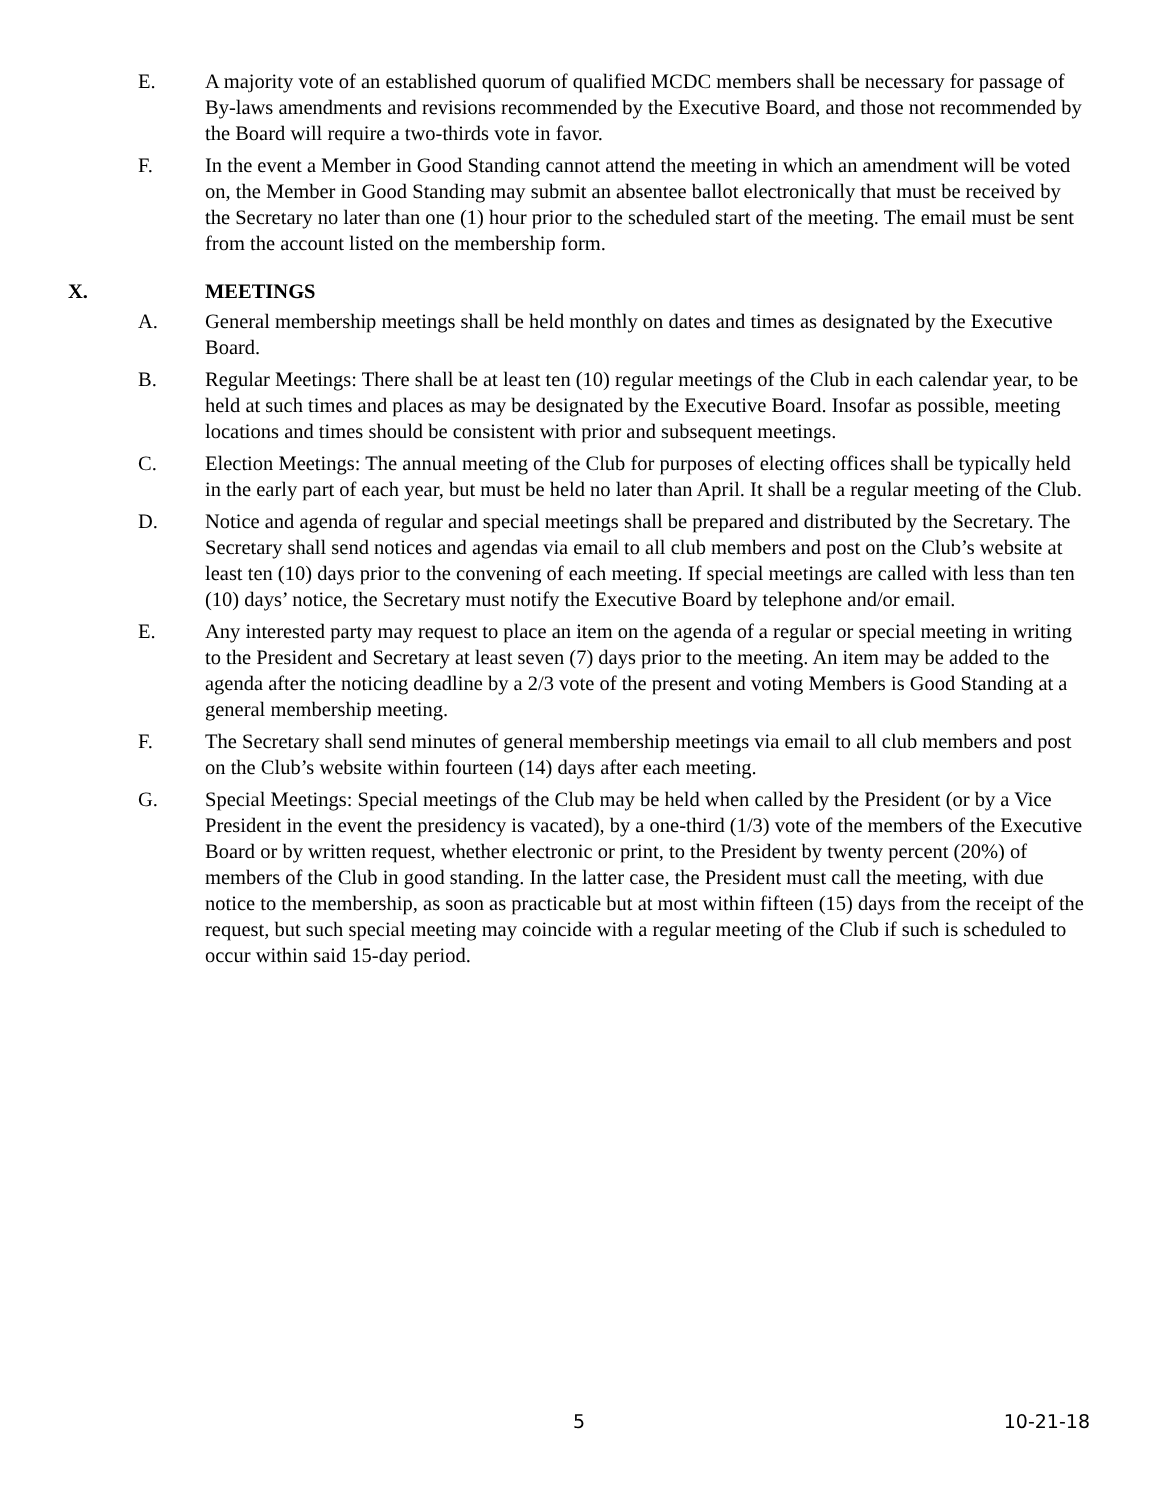E. A majority vote of an established quorum of qualified MCDC members shall be necessary for passage of By-laws amendments and revisions recommended by the Executive Board, and those not recommended by the Board will require a two-thirds vote in favor.
F. In the event a Member in Good Standing cannot attend the meeting in which an amendment will be voted on, the Member in Good Standing may submit an absentee ballot electronically that must be received by the Secretary no later than one (1) hour prior to the scheduled start of the meeting. The email must be sent from the account listed on the membership form.
X. MEETINGS
A. General membership meetings shall be held monthly on dates and times as designated by the Executive Board.
B. Regular Meetings: There shall be at least ten (10) regular meetings of the Club in each calendar year, to be held at such times and places as may be designated by the Executive Board. Insofar as possible, meeting locations and times should be consistent with prior and subsequent meetings.
C. Election Meetings: The annual meeting of the Club for purposes of electing offices shall be typically held in the early part of each year, but must be held no later than April. It shall be a regular meeting of the Club.
D. Notice and agenda of regular and special meetings shall be prepared and distributed by the Secretary. The Secretary shall send notices and agendas via email to all club members and post on the Club’s website at least ten (10) days prior to the convening of each meeting. If special meetings are called with less than ten (10) days’ notice, the Secretary must notify the Executive Board by telephone and/or email.
E. Any interested party may request to place an item on the agenda of a regular or special meeting in writing to the President and Secretary at least seven (7) days prior to the meeting. An item may be added to the agenda after the noticing deadline by a 2/3 vote of the present and voting Members is Good Standing at a general membership meeting.
F. The Secretary shall send minutes of general membership meetings via email to all club members and post on the Club’s website within fourteen (14) days after each meeting.
G. Special Meetings: Special meetings of the Club may be held when called by the President (or by a Vice President in the event the presidency is vacated), by a one-third (1/3) vote of the members of the Executive Board or by written request, whether electronic or print, to the President by twenty percent (20%) of members of the Club in good standing. In the latter case, the President must call the meeting, with due notice to the membership, as soon as practicable but at most within fifteen (15) days from the receipt of the request, but such special meeting may coincide with a regular meeting of the Club if such is scheduled to occur within said 15-day period.
5 10-21-18